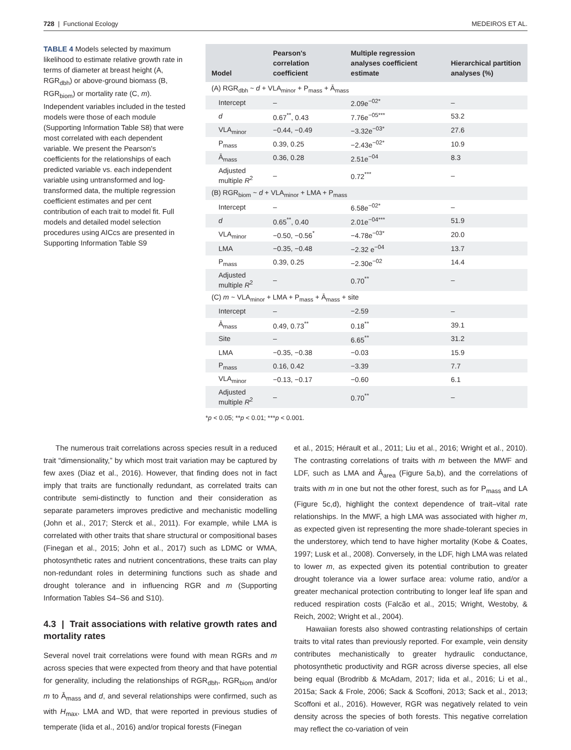728 | Functional Ecology MEDEIROS ET AL.
TABLE 4 Models selected by maximum likelihood to estimate relative growth rate in terms of diameter at breast height (A, RGR<sub>dbh</sub>) or above-ground biomass (B, RGR<sub>biom</sub>) or mortality rate (C, m). Independent variables included in the tested models were those of each module (Supporting Information Table S8) that were most correlated with each dependent variable. We present the Pearson's coefficients for the relationships of each predicted variable vs. each independent variable using untransformed and log-transformed data, the multiple regression coefficient estimates and per cent contribution of each trait to model fit. Full models and detailed model selection procedures using AICcs are presented in Supporting Information Table S9
| Model | Pearson's correlation coefficient | Multiple regression analyses coefficient estimate | Hierarchical partition analyses (%) |
| --- | --- | --- | --- |
| (A) RGR<sub>dbh</sub> ~ d + VLA<sub>minor</sub> + P<sub>mass</sub> + Ā<sub>mass</sub> | | | |
| Intercept | – | 2.09e<sup>−02*</sup> | – |
| d | 0.67<sup>**</sup>, 0.43 | 7.76e<sup>−05***</sup> | 53.2 |
| VLA<sub>minor</sub> | −0.44, −0.49 | −3.32e<sup>−03*</sup> | 27.6 |
| P<sub>mass</sub> | 0.39, 0.25 | −2.43e<sup>−02*</sup> | 10.9 |
| Ā<sub>mass</sub> | 0.36, 0.28 | 2.51e<sup>−04</sup> | 8.3 |
| Adjusted multiple R<sup>2</sup> | – | 0.72<sup>***</sup> | – |
| (B) RGR<sub>biom</sub> ~ d + VLA<sub>minor</sub> + LMA + P<sub>mass</sub> | | | |
| Intercept | – | 6.58e<sup>−02*</sup> | – |
| d | 0.65<sup>**</sup>, 0.40 | 2.01e<sup>−04***</sup> | 51.9 |
| VLA<sub>minor</sub> | −0.50, −0.56<sup>*</sup> | −4.78e<sup>−03*</sup> | 20.0 |
| LMA | −0.35, −0.48 | −2.32 e<sup>−04</sup> | 13.7 |
| P<sub>mass</sub> | 0.39, 0.25 | −2.30e<sup>−02</sup> | 14.4 |
| Adjusted multiple R<sup>2</sup> | – | 0.70<sup>**</sup> | – |
| (C) m ~ VLA<sub>minor</sub> + LMA + P<sub>mass</sub> + Ā<sub>mass</sub> + site | | | |
| Intercept | – | −2.59 | – |
| Ā<sub>mass</sub> | 0.49, 0.73<sup>**</sup> | 0.18<sup>**</sup> | 39.1 |
| Site | – | 6.65<sup>**</sup> | 31.2 |
| LMA | −0.35, −0.38 | −0.03 | 15.9 |
| P<sub>mass</sub> | 0.16, 0.42 | −3.39 | 7.7 |
| VLA<sub>minor</sub> | −0.13, −0.17 | −0.60 | 6.1 |
| Adjusted multiple R<sup>2</sup> | – | 0.70<sup>**</sup> | – |
*p < 0.05; **p < 0.01; ***p < 0.001.
The numerous trait correlations across species result in a reduced trait “dimensionality,” by which most trait variation may be captured by few axes (Diaz et al., 2016). However, that finding does not in fact imply that traits are functionally redundant, as correlated traits can contribute semi-distinctly to function and their consideration as separate parameters improves predictive and mechanistic modelling (John et al., 2017; Sterck et al., 2011). For example, while LMA is correlated with other traits that share structural or compositional bases (Finegan et al., 2015; John et al., 2017) such as LDMC or WMA, photosynthetic rates and nutrient concentrations, these traits can play non-redundant roles in determining functions such as shade and drought tolerance and in influencing RGR and m (Supporting Information Tables S4–S6 and S10).
4.3 | Trait associations with relative growth rates and mortality rates
Several novel trait correlations were found with mean RGRs and m across species that were expected from theory and that have potential for generality, including the relationships of RGR<sub>dbh</sub>, RGR<sub>biom</sub> and/or m to Ā<sub>mass</sub> and d, and several relationships were confirmed, such as with H<sub>max</sub>, LMA and WD, that were reported in previous studies of temperate (Iida et al., 2016) and/or tropical forests (Finegan
et al., 2015; Hérault et al., 2011; Liu et al., 2016; Wright et al., 2010). The contrasting correlations of traits with m between the MWF and LDF, such as LMA and Ā<sub>area</sub> (Figure 5a,b), and the correlations of traits with m in one but not the other forest, such as for P<sub>mass</sub> and LA (Figure 5c,d), highlight the context dependence of trait–vital rate relationships. In the MWF, a high LMA was associated with higher m, as expected given ist representing the more shade-tolerant species in the understorey, which tend to have higher mortality (Kobe & Coates, 1997; Lusk et al., 2008). Conversely, in the LDF, high LMA was related to lower m, as expected given its potential contribution to greater drought tolerance via a lower surface area: volume ratio, and/or a greater mechanical protection contributing to longer leaf life span and reduced respiration costs (Falcão et al., 2015; Wright, Westoby, & Reich, 2002; Wright et al., 2004).
Hawaiian forests also showed contrasting relationships of certain traits to vital rates than previously reported. For example, vein density contributes mechanistically to greater hydraulic conductance, photosynthetic productivity and RGR across diverse species, all else being equal (Brodribb & McAdam, 2017; Iida et al., 2016; Li et al., 2015a; Sack & Frole, 2006; Sack & Scoffoni, 2013; Sack et al., 2013; Scoffoni et al., 2016). However, RGR was negatively related to vein density across the species of both forests. This negative correlation may reflect the co-variation of vein